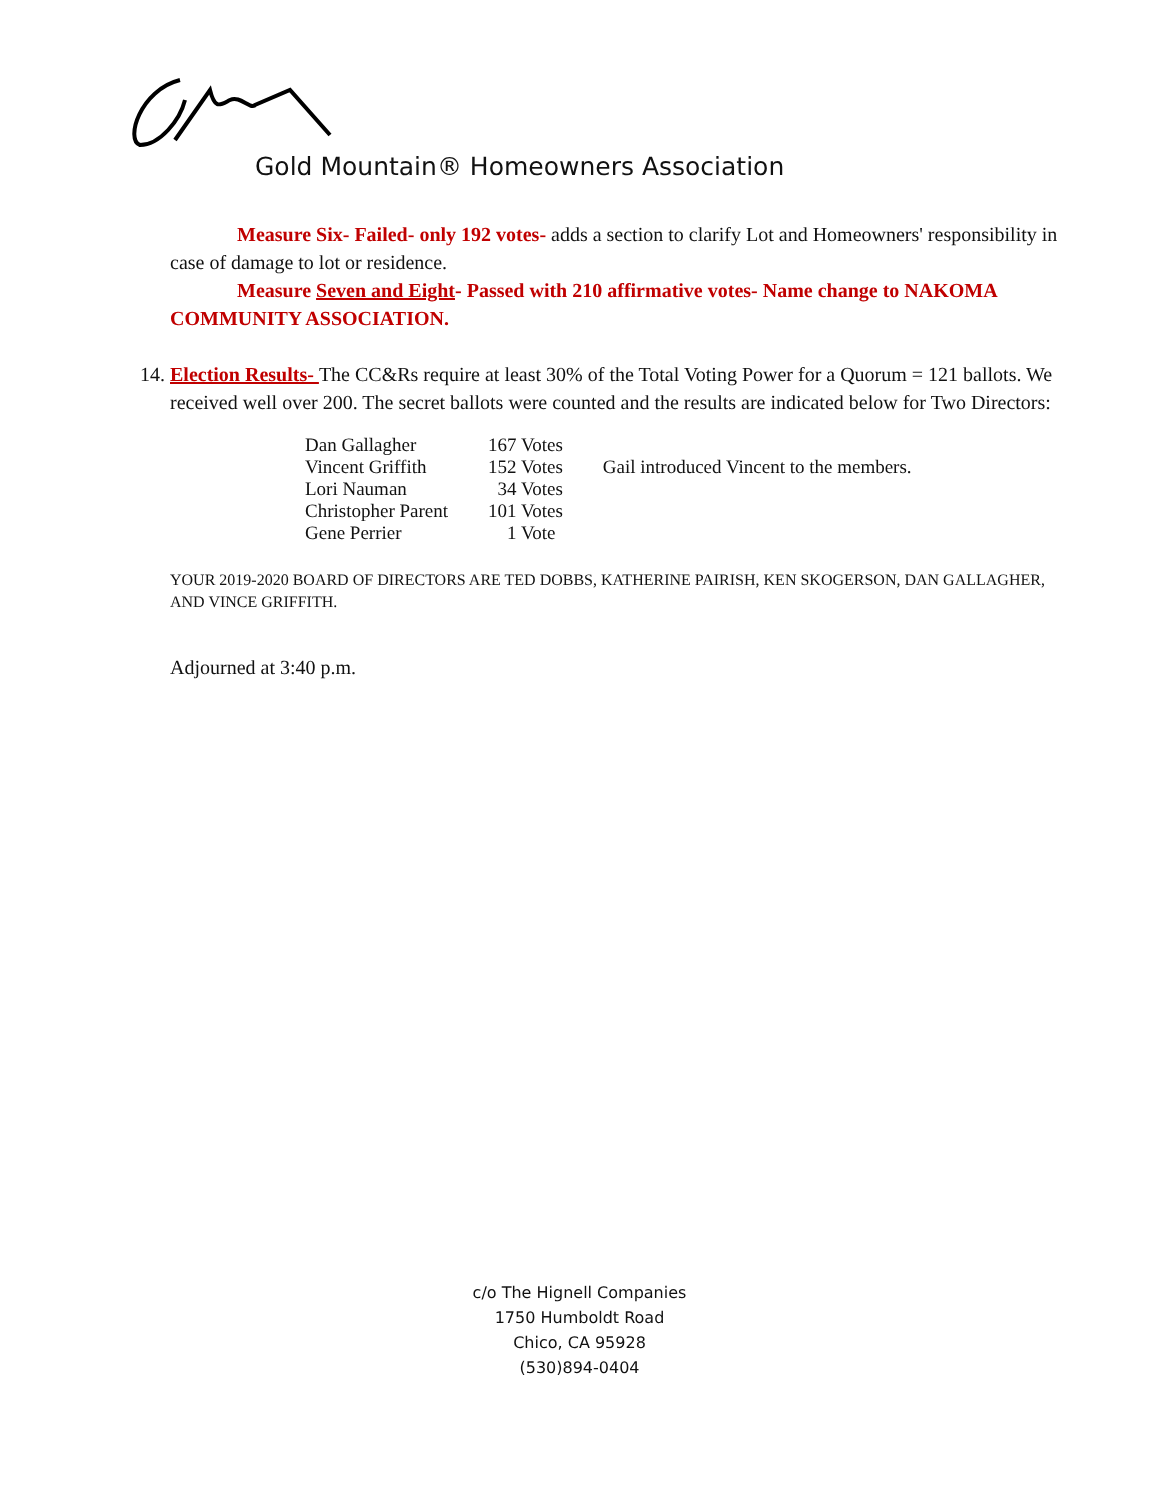Gold Mountain® Homeowners Association
Measure Six- Failed- only 192 votes- adds a section to clarify Lot and Homeowners' responsibility in case of damage to lot or residence.
Measure Seven and Eight- Passed with 210 affirmative votes- Name change to NAKOMA COMMUNITY ASSOCIATION.
14. Election Results- The CC&Rs require at least 30% of the Total Voting Power for a Quorum = 121 ballots. We received well over 200. The secret ballots were counted and the results are indicated below for Two Directors:
| Dan Gallagher | 167 Votes | |
| Vincent Griffith | 152 Votes | Gail introduced Vincent to the members. |
| Lori Nauman | 34 Votes | |
| Christopher Parent | 101 Votes | |
| Gene Perrier | 1 Vote | |
YOUR 2019-2020 BOARD OF DIRECTORS ARE TED DOBBS, KATHERINE PAIRISH, KEN SKOGERSON, DAN GALLAGHER, AND VINCE GRIFFITH.
Adjourned at 3:40 p.m.
c/o The Hignell Companies
1750 Humboldt Road
Chico, CA 95928
(530)894-0404